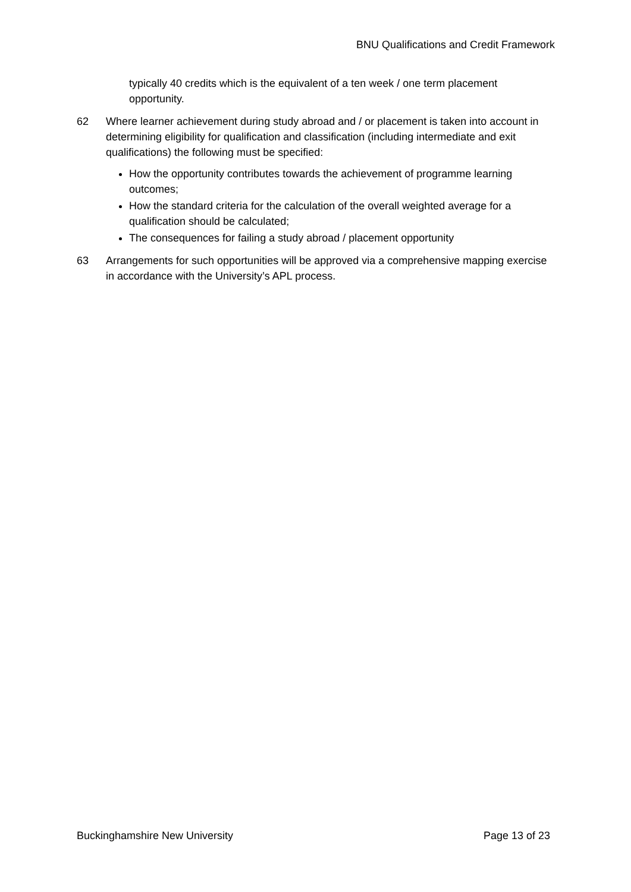BNU Qualifications and Credit Framework
typically 40 credits which is the equivalent of a ten week / one term placement opportunity.
62 Where learner achievement during study abroad and / or placement is taken into account in determining eligibility for qualification and classification (including intermediate and exit qualifications) the following must be specified:
How the opportunity contributes towards the achievement of programme learning outcomes;
How the standard criteria for the calculation of the overall weighted average for a qualification should be calculated;
The consequences for failing a study abroad / placement opportunity
63 Arrangements for such opportunities will be approved via a comprehensive mapping exercise in accordance with the University’s APL process.
Buckinghamshire New University Page 13 of 23